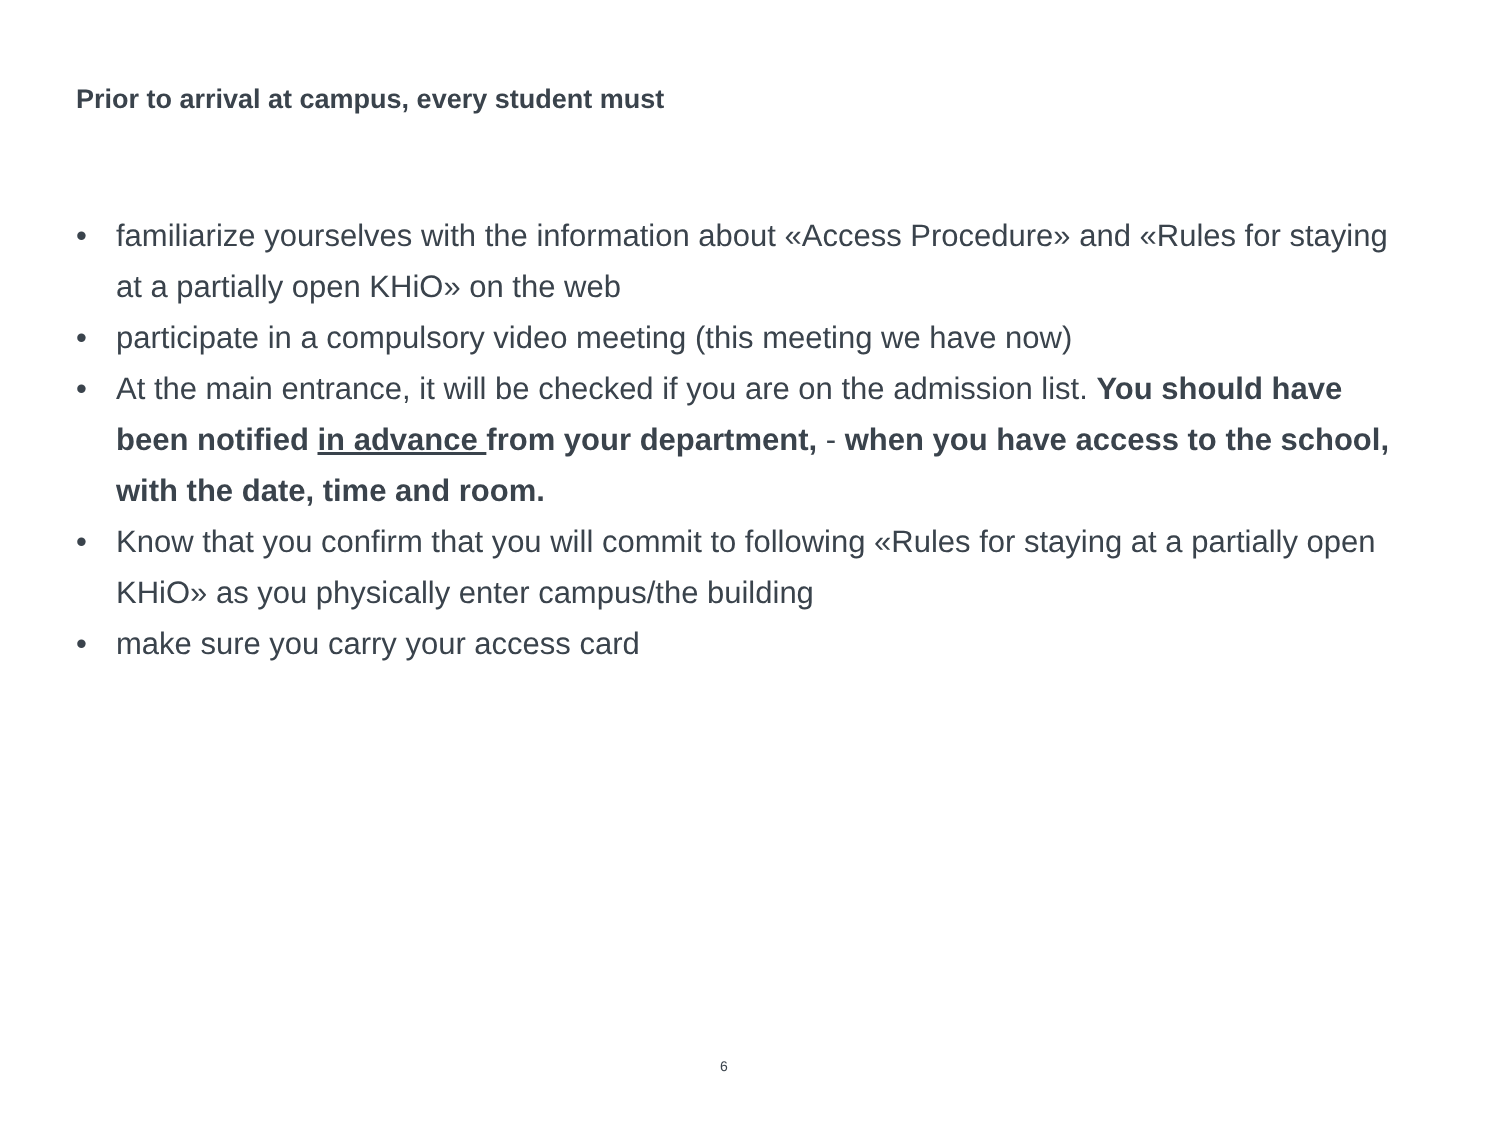Prior to arrival at campus, every student must
• familiarize yourselves with the information about «Access Procedure» and «Rules for staying at a partially open KHiO» on the web
• participate in a compulsory video meeting (this meeting we have now)
• At the main entrance, it will be checked if you are on the admission list. You should have been notified in advance from your department, - when you have access to the school, with the date, time and room.
• Know that you confirm that you will commit to following «Rules for staying at a partially open KHiO» as you physically enter campus/the building
• make sure you carry your access card
6